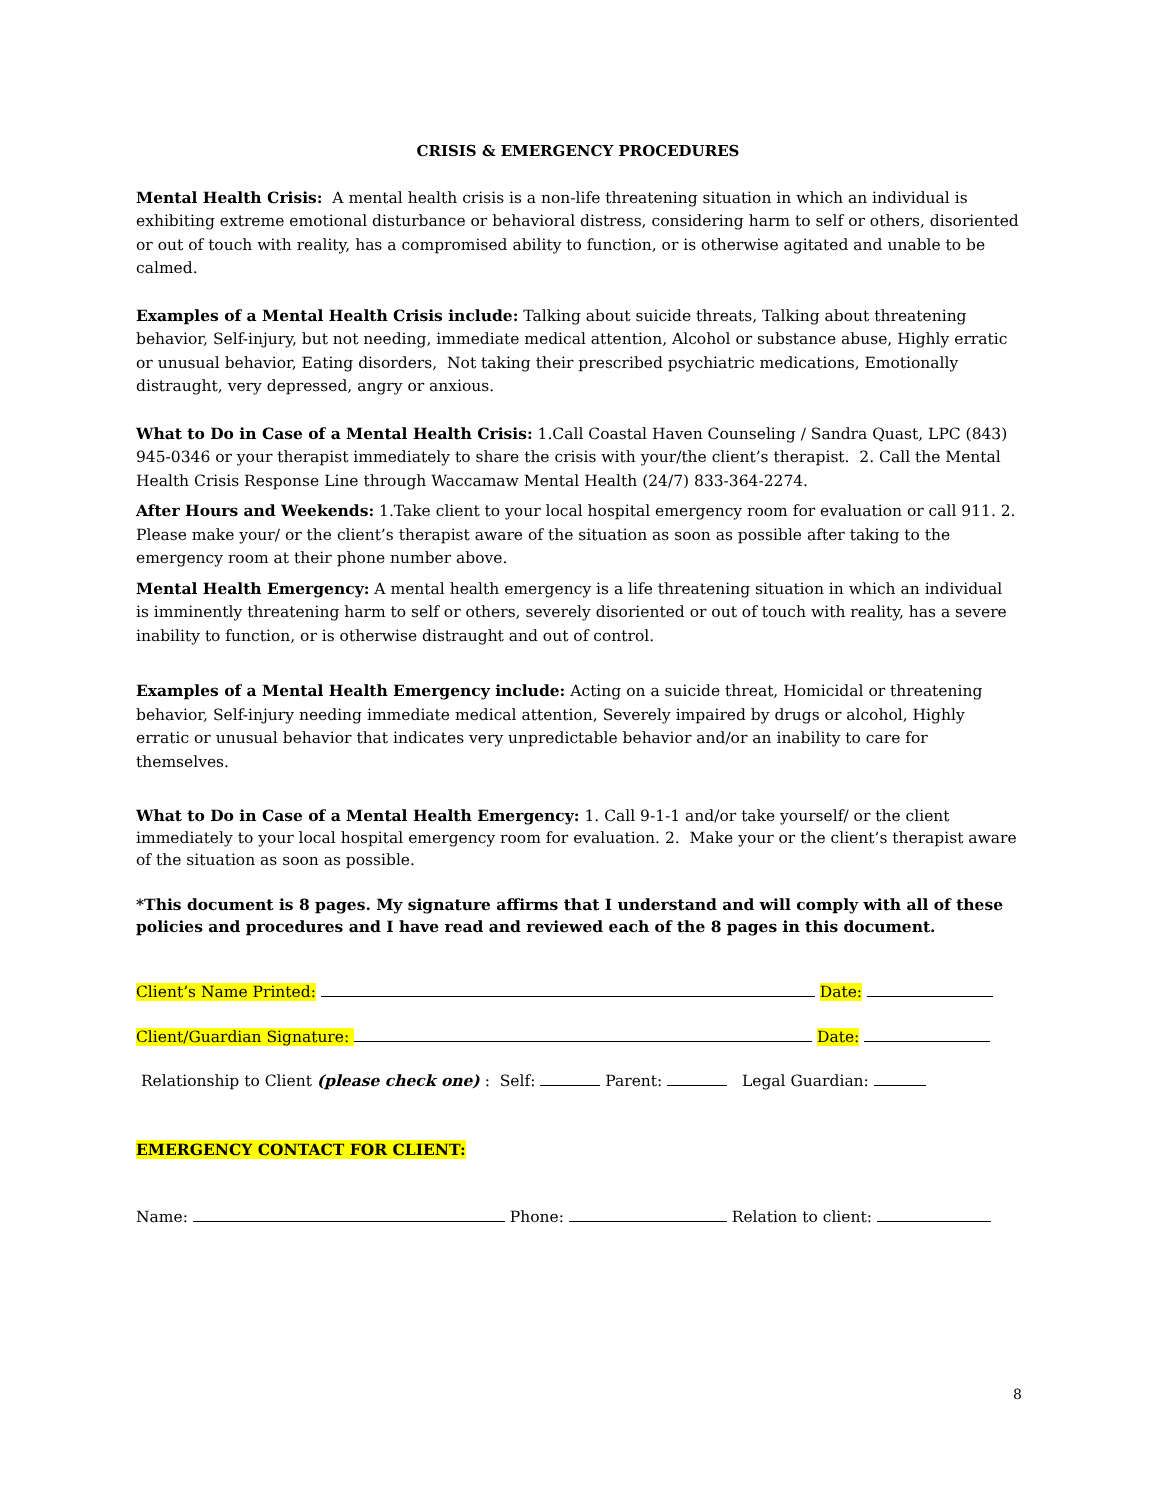CRISIS & EMERGENCY PROCEDURES
Mental Health Crisis: A mental health crisis is a non-life threatening situation in which an individual is exhibiting extreme emotional disturbance or behavioral distress, considering harm to self or others, disoriented or out of touch with reality, has a compromised ability to function, or is otherwise agitated and unable to be calmed.
Examples of a Mental Health Crisis include: Talking about suicide threats, Talking about threatening behavior, Self-injury, but not needing, immediate medical attention, Alcohol or substance abuse, Highly erratic or unusual behavior, Eating disorders, Not taking their prescribed psychiatric medications, Emotionally distraught, very depressed, angry or anxious.
What to Do in Case of a Mental Health Crisis: 1.Call Coastal Haven Counseling / Sandra Quast, LPC (843) 945-0346 or your therapist immediately to share the crisis with your/the client’s therapist. 2. Call the Mental Health Crisis Response Line through Waccamaw Mental Health (24/7) 833-364-2274.
After Hours and Weekends: 1.Take client to your local hospital emergency room for evaluation or call 911. 2. Please make your/ or the client’s therapist aware of the situation as soon as possible after taking to the emergency room at their phone number above.
Mental Health Emergency: A mental health emergency is a life threatening situation in which an individual is imminently threatening harm to self or others, severely disoriented or out of touch with reality, has a severe inability to function, or is otherwise distraught and out of control.
Examples of a Mental Health Emergency include: Acting on a suicide threat, Homicidal or threatening behavior, Self-injury needing immediate medical attention, Severely impaired by drugs or alcohol, Highly erratic or unusual behavior that indicates very unpredictable behavior and/or an inability to care for themselves.
What to Do in Case of a Mental Health Emergency: 1. Call 9-1-1 and/or take yourself/ or the client immediately to your local hospital emergency room for evaluation. 2. Make your or the client’s therapist aware of the situation as soon as possible.
*This document is 8 pages. My signature affirms that I understand and will comply with all of these policies and procedures and I have read and reviewed each of the 8 pages in this document.
Client’s Name Printed: Date:
Client/Guardian Signature: Date:
Relationship to Client (please check one) : Self: Parent: Legal Guardian:
EMERGENCY CONTACT FOR CLIENT:
Name: Phone: Relation to client:
8